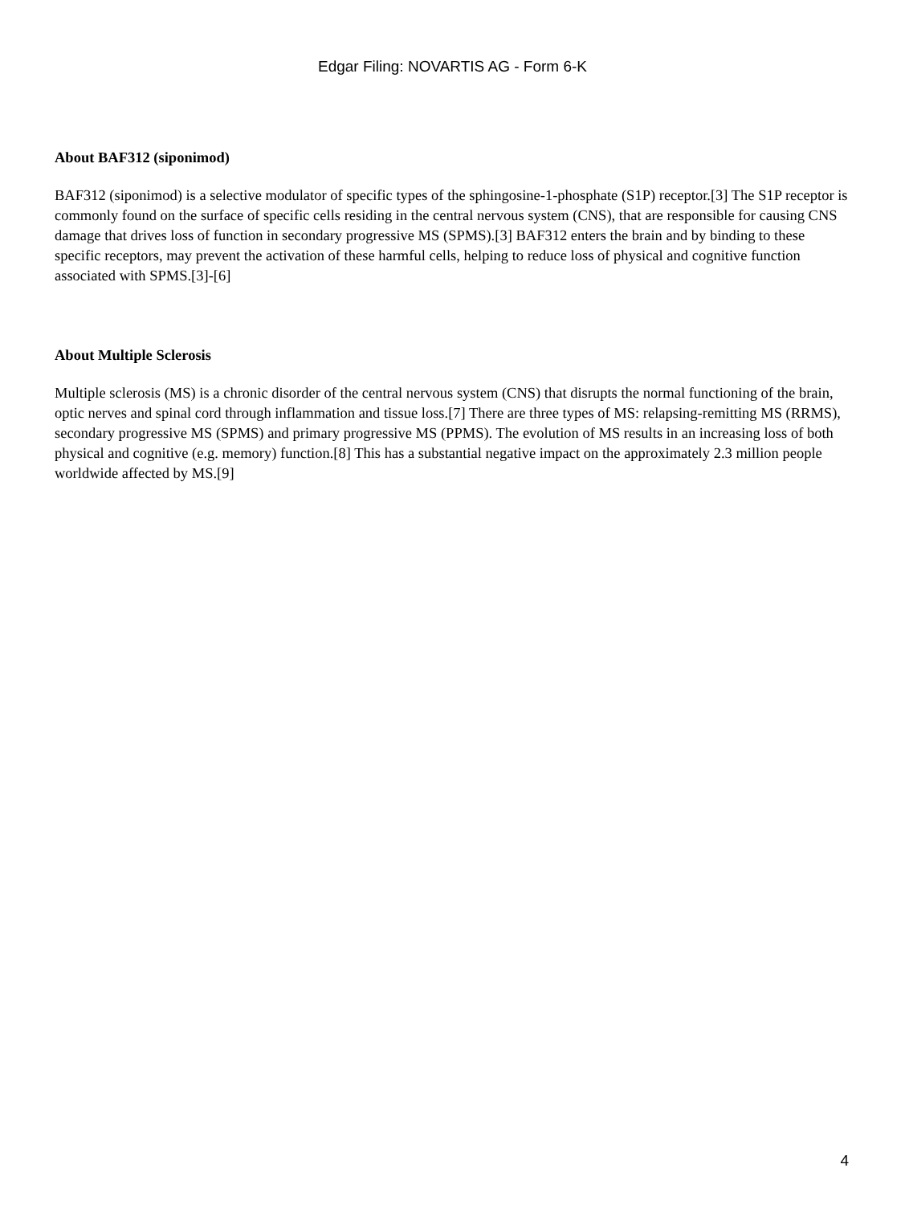Edgar Filing: NOVARTIS AG - Form 6-K
About BAF312 (siponimod)
BAF312 (siponimod) is a selective modulator of specific types of the sphingosine-1-phosphate (S1P) receptor.[3] The S1P receptor is commonly found on the surface of specific cells residing in the central nervous system (CNS), that are responsible for causing CNS damage that drives loss of function in secondary progressive MS (SPMS).[3] BAF312 enters the brain and by binding to these specific receptors, may prevent the activation of these harmful cells, helping to reduce loss of physical and cognitive function associated with SPMS.[3]-[6]
About Multiple Sclerosis
Multiple sclerosis (MS) is a chronic disorder of the central nervous system (CNS) that disrupts the normal functioning of the brain, optic nerves and spinal cord through inflammation and tissue loss.[7] There are three types of MS: relapsing-remitting MS (RRMS), secondary progressive MS (SPMS) and primary progressive MS (PPMS). The evolution of MS results in an increasing loss of both physical and cognitive (e.g. memory) function.[8] This has a substantial negative impact on the approximately 2.3 million people worldwide affected by MS.[9]
4